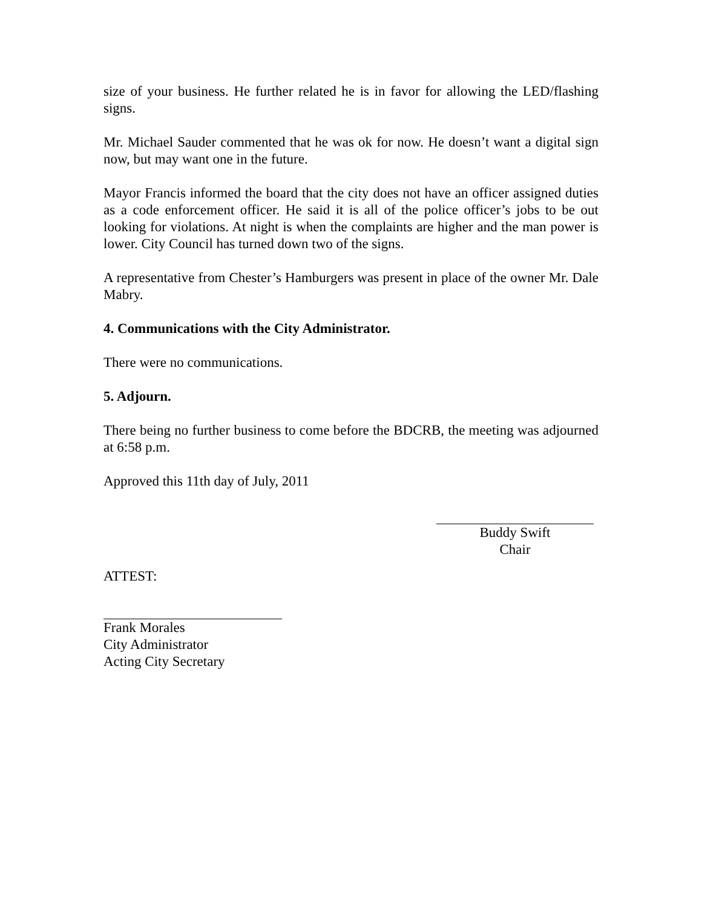size of your business. He further related he is in favor for allowing the LED/flashing signs.
Mr. Michael Sauder commented that he was ok for now. He doesn’t want a digital sign now, but may want one in the future.
Mayor Francis informed the board that the city does not have an officer assigned duties as a code enforcement officer. He said it is all of the police officer’s jobs to be out looking for violations. At night is when the complaints are higher and the man power is lower. City Council has turned down two of the signs.
A representative from Chester’s Hamburgers was present in place of the owner Mr. Dale Mabry.
4. Communications with the City Administrator.
There were no communications.
5. Adjourn.
There being no further business to come before the BDCRB, the meeting was adjourned at 6:58 p.m.
Approved this 11th day of July, 2011
Buddy Swift
Chair
ATTEST:
Frank Morales
City Administrator
Acting City Secretary